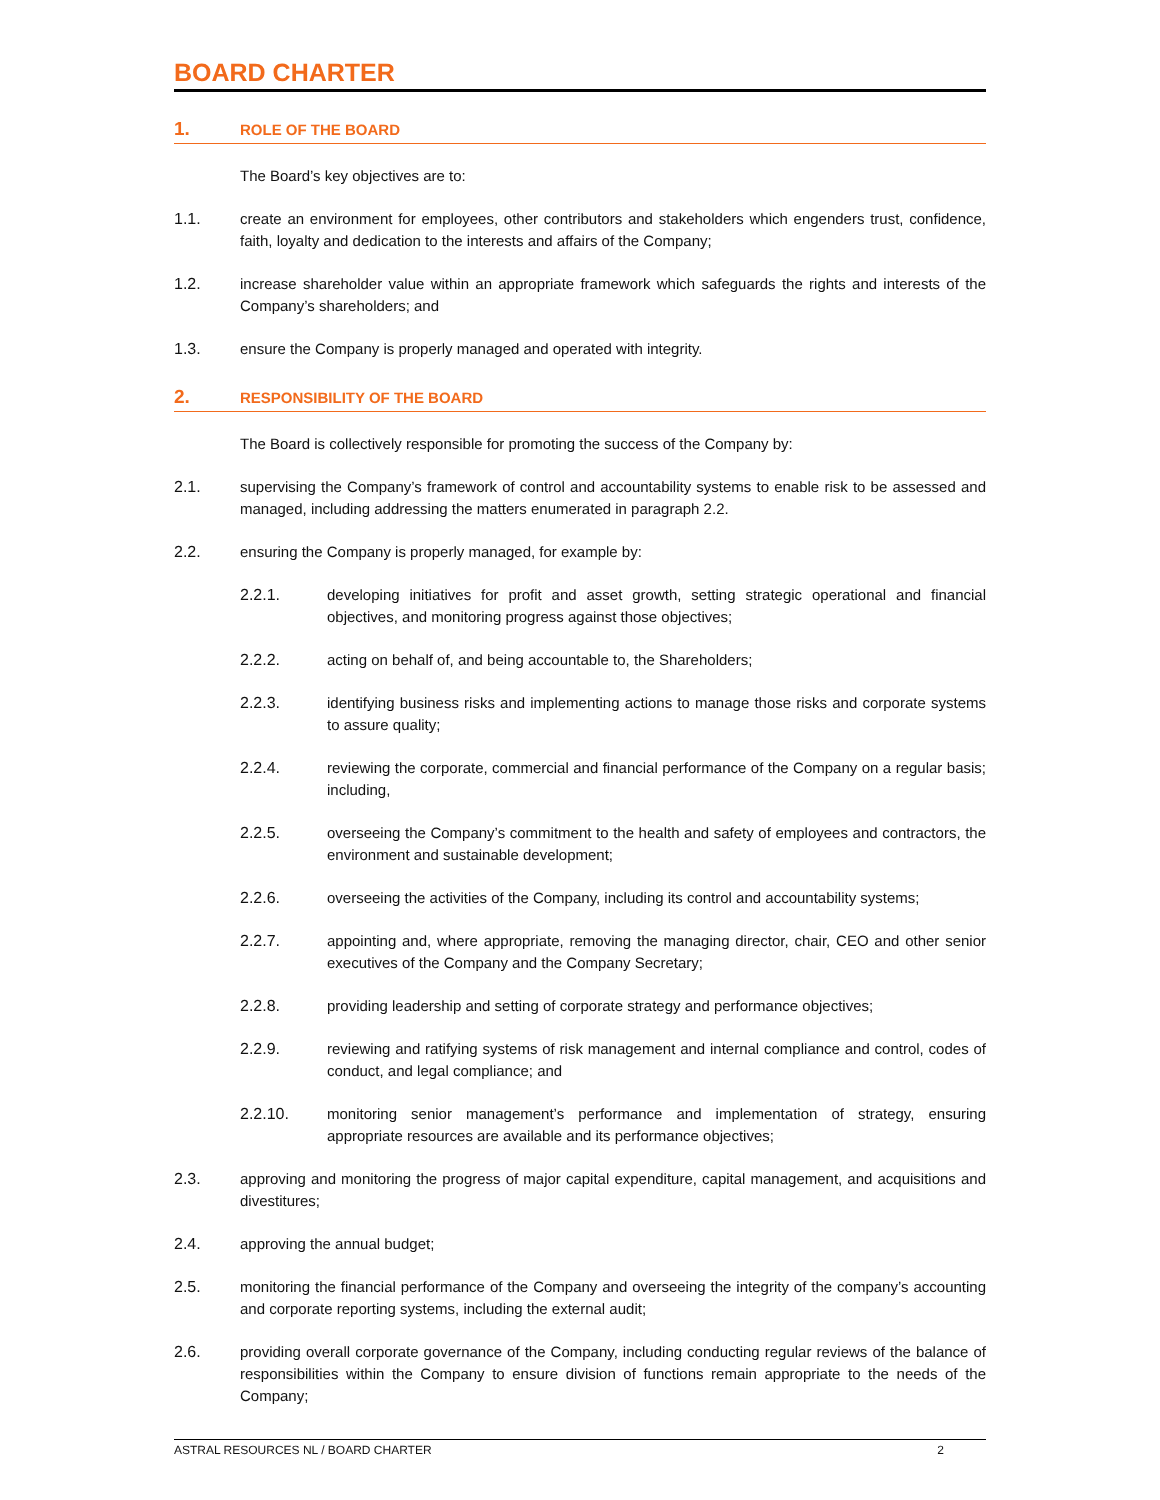BOARD CHARTER
1. ROLE OF THE BOARD
The Board’s key objectives are to:
1.1. create an environment for employees, other contributors and stakeholders which engenders trust, confidence, faith, loyalty and dedication to the interests and affairs of the Company;
1.2. increase shareholder value within an appropriate framework which safeguards the rights and interests of the Company’s shareholders; and
1.3. ensure the Company is properly managed and operated with integrity.
2. RESPONSIBILITY OF THE BOARD
The Board is collectively responsible for promoting the success of the Company by:
2.1. supervising the Company’s framework of control and accountability systems to enable risk to be assessed and managed, including addressing the matters enumerated in paragraph 2.2.
2.2. ensuring the Company is properly managed, for example by:
2.2.1. developing initiatives for profit and asset growth, setting strategic operational and financial objectives, and monitoring progress against those objectives;
2.2.2. acting on behalf of, and being accountable to, the Shareholders;
2.2.3. identifying business risks and implementing actions to manage those risks and corporate systems to assure quality;
2.2.4. reviewing the corporate, commercial and financial performance of the Company on a regular basis; including,
2.2.5. overseeing the Company’s commitment to the health and safety of employees and contractors, the environment and sustainable development;
2.2.6. overseeing the activities of the Company, including its control and accountability systems;
2.2.7. appointing and, where appropriate, removing the managing director, chair, CEO and other senior executives of the Company and the Company Secretary;
2.2.8. providing leadership and setting of corporate strategy and performance objectives;
2.2.9. reviewing and ratifying systems of risk management and internal compliance and control, codes of conduct, and legal compliance; and
2.2.10. monitoring senior management’s performance and implementation of strategy, ensuring appropriate resources are available and its performance objectives;
2.3. approving and monitoring the progress of major capital expenditure, capital management, and acquisitions and divestitures;
2.4. approving the annual budget;
2.5. monitoring the financial performance of the Company and overseeing the integrity of the company’s accounting and corporate reporting systems, including the external audit;
2.6. providing overall corporate governance of the Company, including conducting regular reviews of the balance of responsibilities within the Company to ensure division of functions remain appropriate to the needs of the Company;
ASTRAL RESOURCES NL / BOARD CHARTER 2